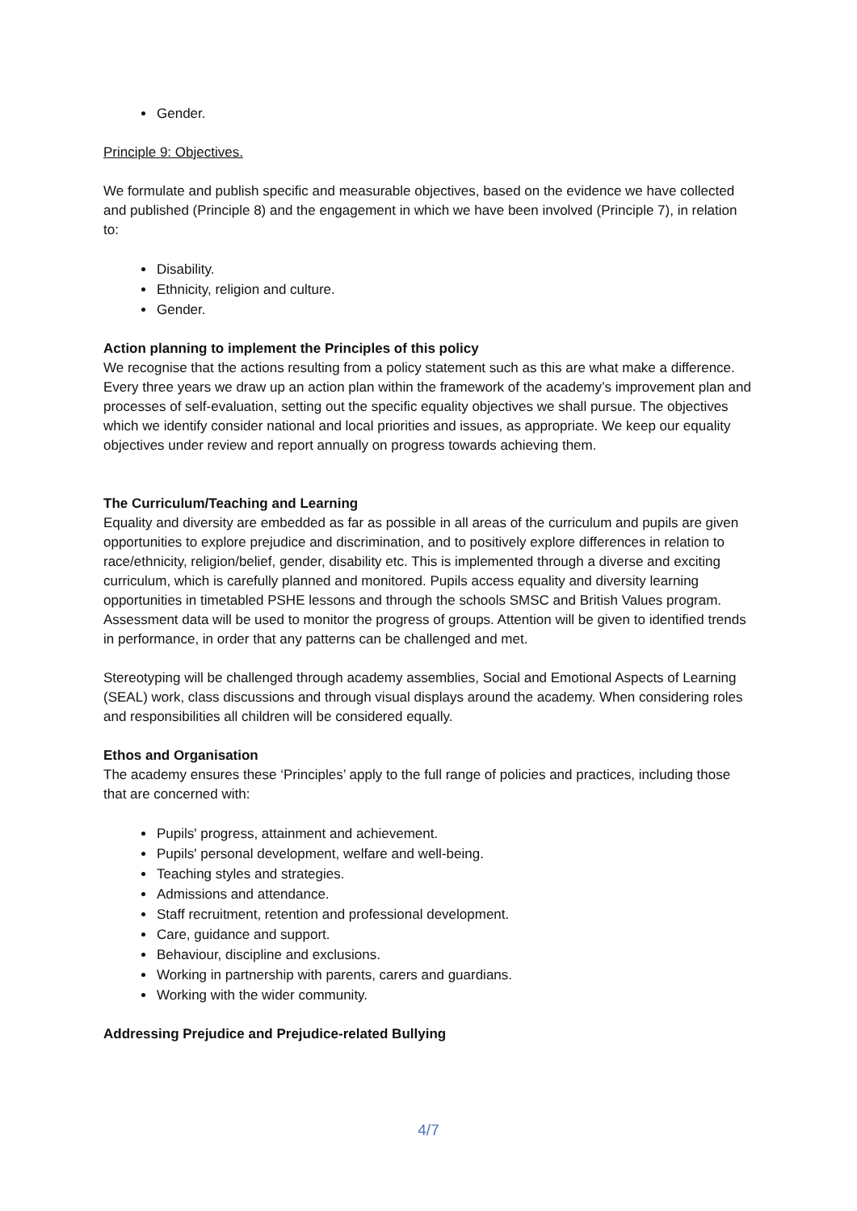Gender.
Principle 9: Objectives.
We formulate and publish specific and measurable objectives, based on the evidence we have collected and published (Principle 8) and the engagement in which we have been involved (Principle 7), in relation to:
Disability.
Ethnicity, religion and culture.
Gender.
Action planning to implement the Principles of this policy
We recognise that the actions resulting from a policy statement such as this are what make a difference. Every three years we draw up an action plan within the framework of the academy’s improvement plan and processes of self-evaluation, setting out the specific equality objectives we shall pursue. The objectives which we identify consider national and local priorities and issues, as appropriate. We keep our equality objectives under review and report annually on progress towards achieving them.
The Curriculum/Teaching and Learning
Equality and diversity are embedded as far as possible in all areas of the curriculum and pupils are given opportunities to explore prejudice and discrimination, and to positively explore differences in relation to race/ethnicity, religion/belief, gender, disability etc. This is implemented through a diverse and exciting curriculum, which is carefully planned and monitored. Pupils access equality and diversity learning opportunities in timetabled PSHE lessons and through the schools SMSC and British Values program. Assessment data will be used to monitor the progress of groups. Attention will be given to identified trends in performance, in order that any patterns can be challenged and met.
Stereotyping will be challenged through academy assemblies, Social and Emotional Aspects of Learning (SEAL) work, class discussions and through visual displays around the academy. When considering roles and responsibilities all children will be considered equally.
Ethos and Organisation
The academy ensures these ‘Principles’ apply to the full range of policies and practices, including those that are concerned with:
Pupils' progress, attainment and achievement.
Pupils' personal development, welfare and well-being.
Teaching styles and strategies.
Admissions and attendance.
Staff recruitment, retention and professional development.
Care, guidance and support.
Behaviour, discipline and exclusions.
Working in partnership with parents, carers and guardians.
Working with the wider community.
Addressing Prejudice and Prejudice-related Bullying
4/7